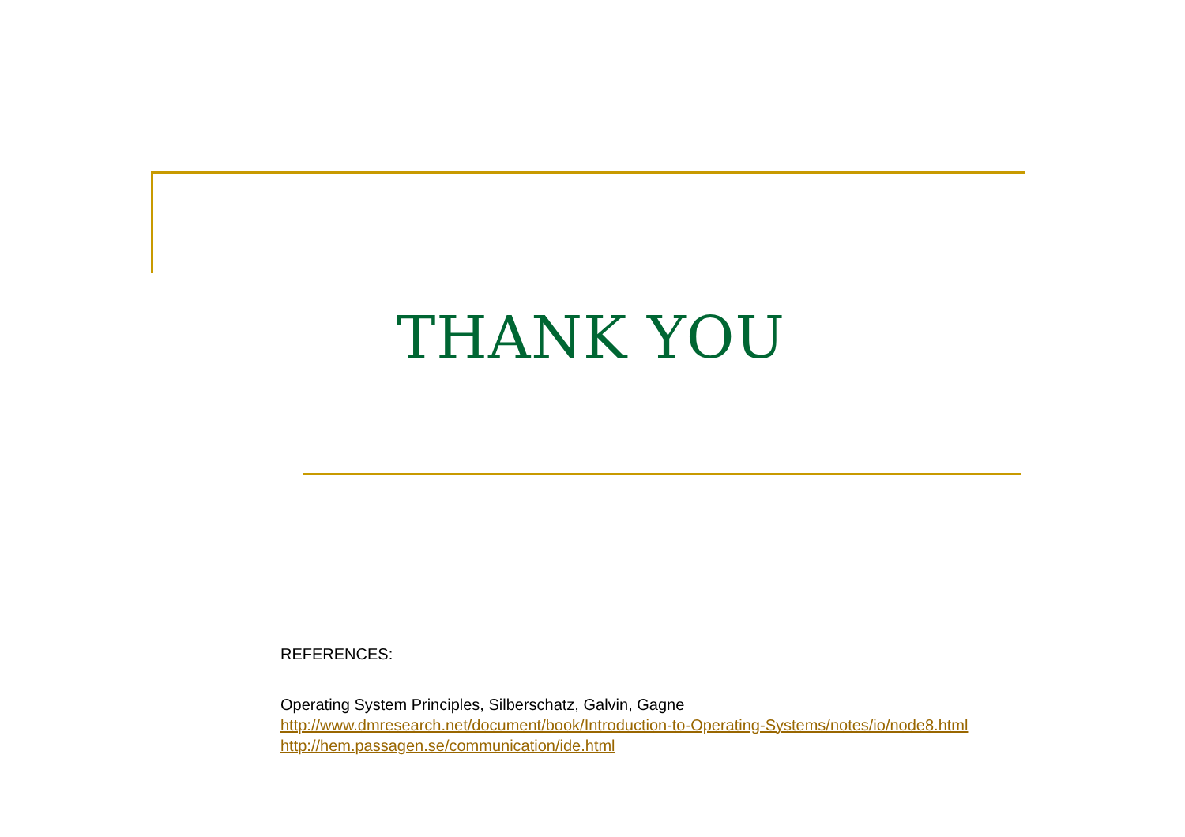THANK YOU
REFERENCES:
Operating System Principles, Silberschatz, Galvin, Gagne
http://www.dmresearch.net/document/book/Introduction-to-Operating-Systems/notes/io/node8.html
http://hem.passagen.se/communication/ide.html